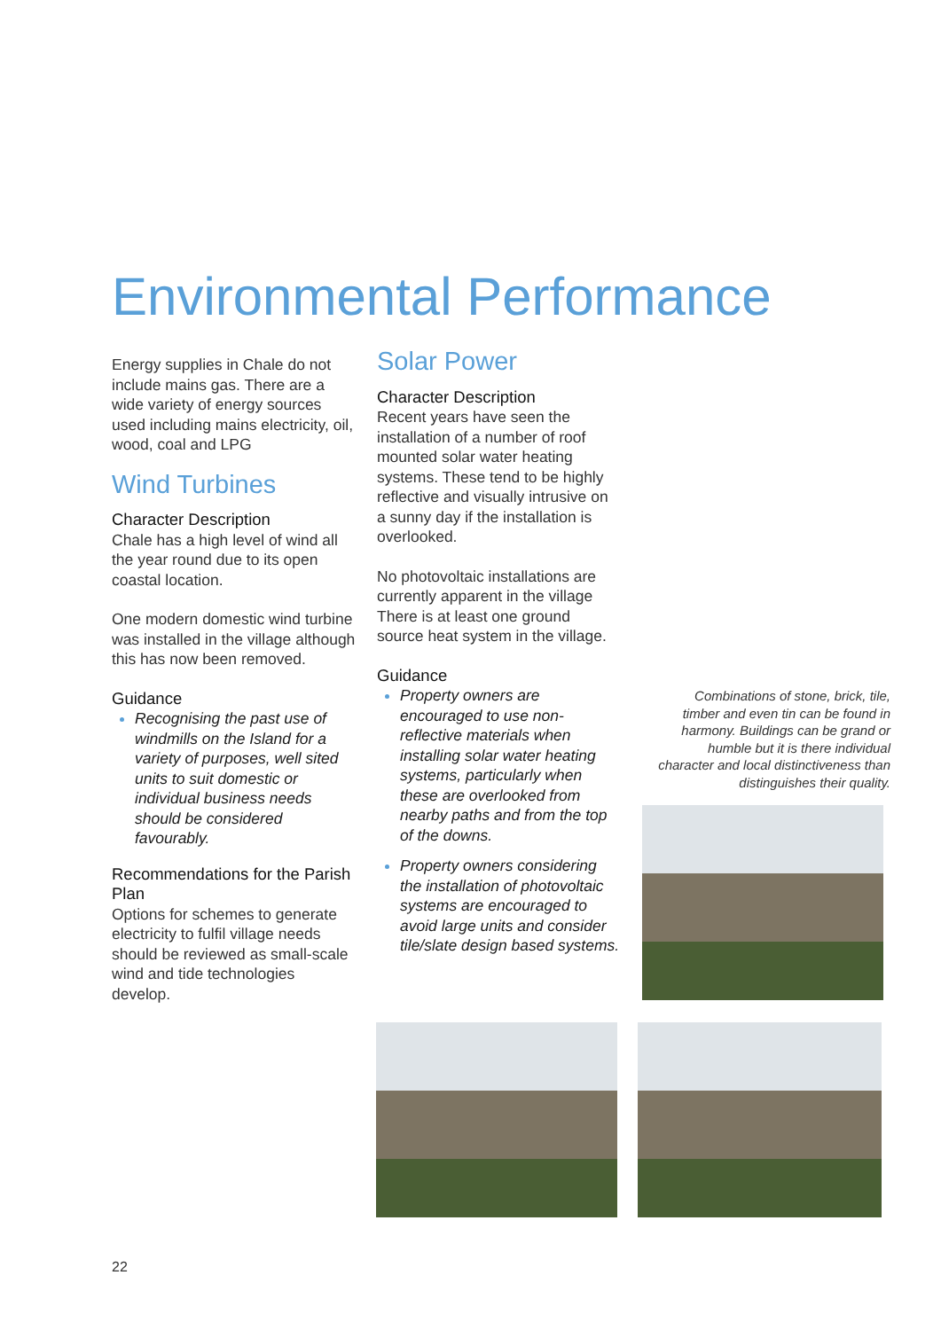Environmental Performance
Energy supplies in Chale do not include mains gas. There are a wide variety of energy sources used including mains electricity, oil, wood, coal and LPG
Wind Turbines
Character Description
Chale has a high level of wind all the year round due to its open coastal location.
One modern domestic wind turbine was installed in the village although this has now been removed.
Guidance
Recognising the past use of windmills on the Island for a variety of purposes, well sited units to suit domestic or individual business needs should be considered favourably.
Recommendations for the Parish Plan
Options for schemes to generate electricity to fulfil village needs should be reviewed as small-scale wind and tide technologies develop.
Solar Power
Character Description
Recent years have seen the installation of a number of roof mounted solar water heating systems. These tend to be highly reflective and visually intrusive on a sunny day if the installation is overlooked.
No photovoltaic installations are currently apparent in the village There is at least one ground source heat system in the village.
Guidance
Property owners are encouraged to use non-reflective materials when installing solar water heating systems, particularly when these are overlooked from nearby paths and from the top of the downs.
Property owners considering the installation of photovoltaic systems are encouraged to avoid large units and consider tile/slate design based systems.
Combinations of stone, brick, tile, timber and even tin can be found in harmony. Buildings can be grand or humble but it is there individual character and local distinctiveness than distinguishes their quality.
22